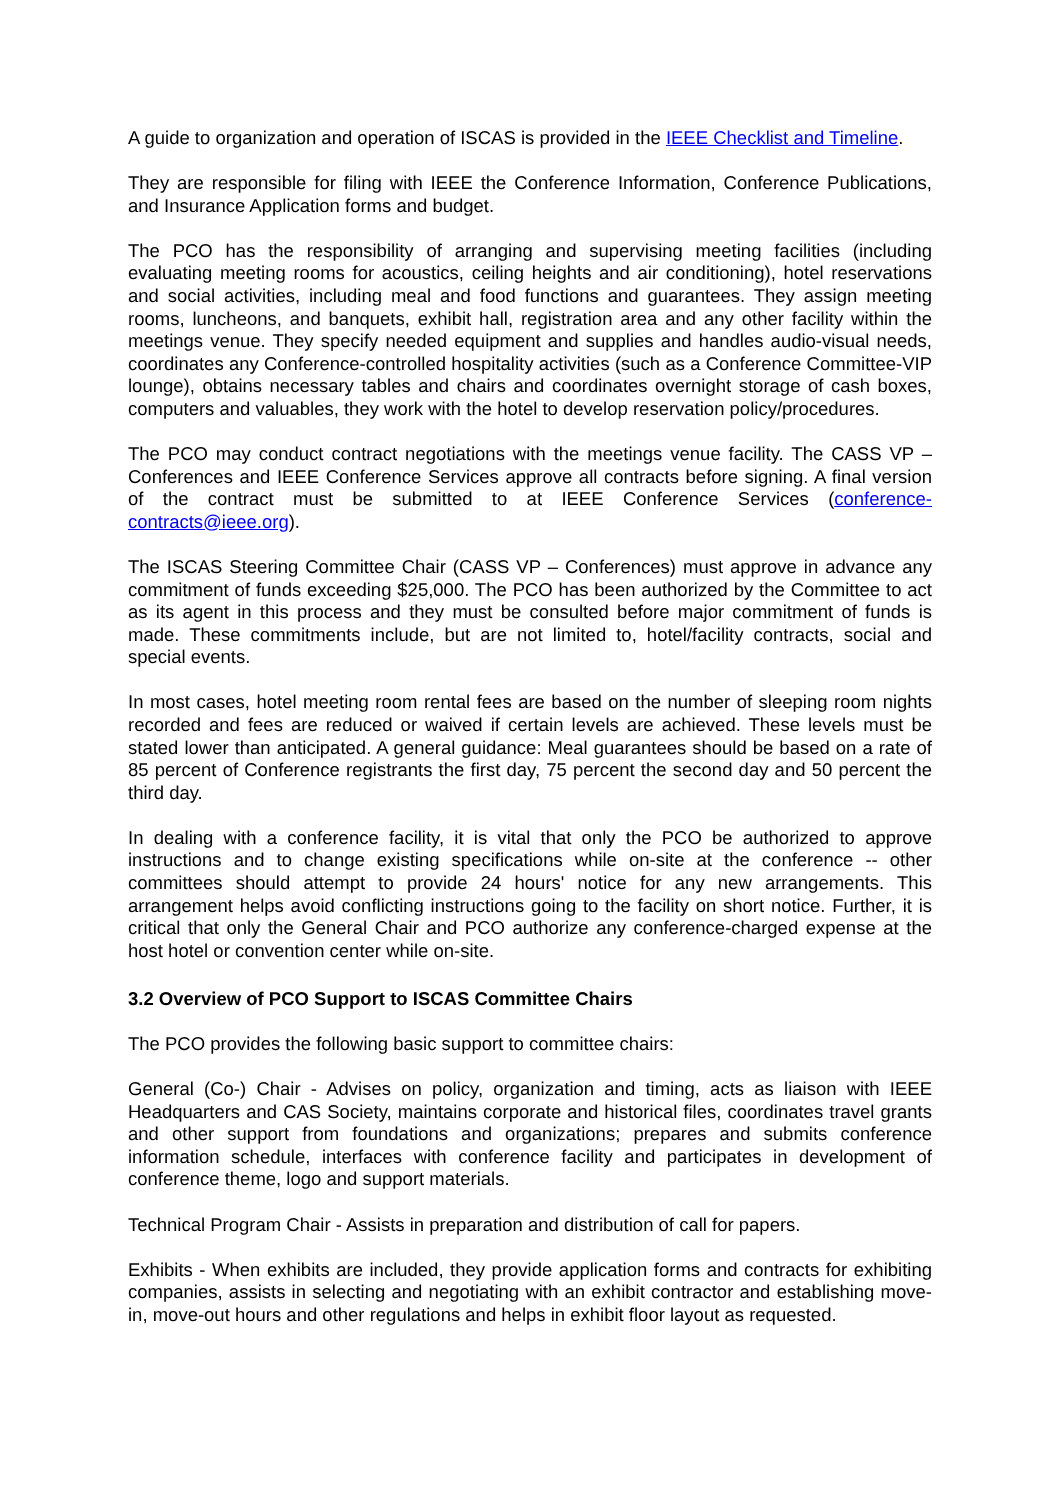A guide to organization and operation of ISCAS is provided in the IEEE Checklist and Timeline.
They are responsible for filing with IEEE the Conference Information, Conference Publications, and Insurance Application forms and budget.
The PCO has the responsibility of arranging and supervising meeting facilities (including evaluating meeting rooms for acoustics, ceiling heights and air conditioning), hotel reservations and social activities, including meal and food functions and guarantees. They assign meeting rooms, luncheons, and banquets, exhibit hall, registration area and any other facility within the meetings venue. They specify needed equipment and supplies and handles audio-visual needs, coordinates any Conference-controlled hospitality activities (such as a Conference Committee-VIP lounge), obtains necessary tables and chairs and coordinates overnight storage of cash boxes, computers and valuables, they work with the hotel to develop reservation policy/procedures.
The PCO may conduct contract negotiations with the meetings venue facility. The CASS VP – Conferences and IEEE Conference Services approve all contracts before signing. A final version of the contract must be submitted to at IEEE Conference Services (conference-contracts@ieee.org).
The ISCAS Steering Committee Chair (CASS VP – Conferences) must approve in advance any commitment of funds exceeding $25,000. The PCO has been authorized by the Committee to act as its agent in this process and they must be consulted before major commitment of funds is made. These commitments include, but are not limited to, hotel/facility contracts, social and special events.
In most cases, hotel meeting room rental fees are based on the number of sleeping room nights recorded and fees are reduced or waived if certain levels are achieved. These levels must be stated lower than anticipated. A general guidance: Meal guarantees should be based on a rate of 85 percent of Conference registrants the first day, 75 percent the second day and 50 percent the third day.
In dealing with a conference facility, it is vital that only the PCO be authorized to approve instructions and to change existing specifications while on-site at the conference -- other committees should attempt to provide 24 hours' notice for any new arrangements. This arrangement helps avoid conflicting instructions going to the facility on short notice. Further, it is critical that only the General Chair and PCO authorize any conference-charged expense at the host hotel or convention center while on-site.
3.2 Overview of PCO Support to ISCAS Committee Chairs
The PCO provides the following basic support to committee chairs:
General (Co-) Chair - Advises on policy, organization and timing, acts as liaison with IEEE Headquarters and CAS Society, maintains corporate and historical files, coordinates travel grants and other support from foundations and organizations; prepares and submits conference information schedule, interfaces with conference facility and participates in development of conference theme, logo and support materials.
Technical Program Chair - Assists in preparation and distribution of call for papers.
Exhibits - When exhibits are included, they provide application forms and contracts for exhibiting companies, assists in selecting and negotiating with an exhibit contractor and establishing move-in, move-out hours and other regulations and helps in exhibit floor layout as requested.